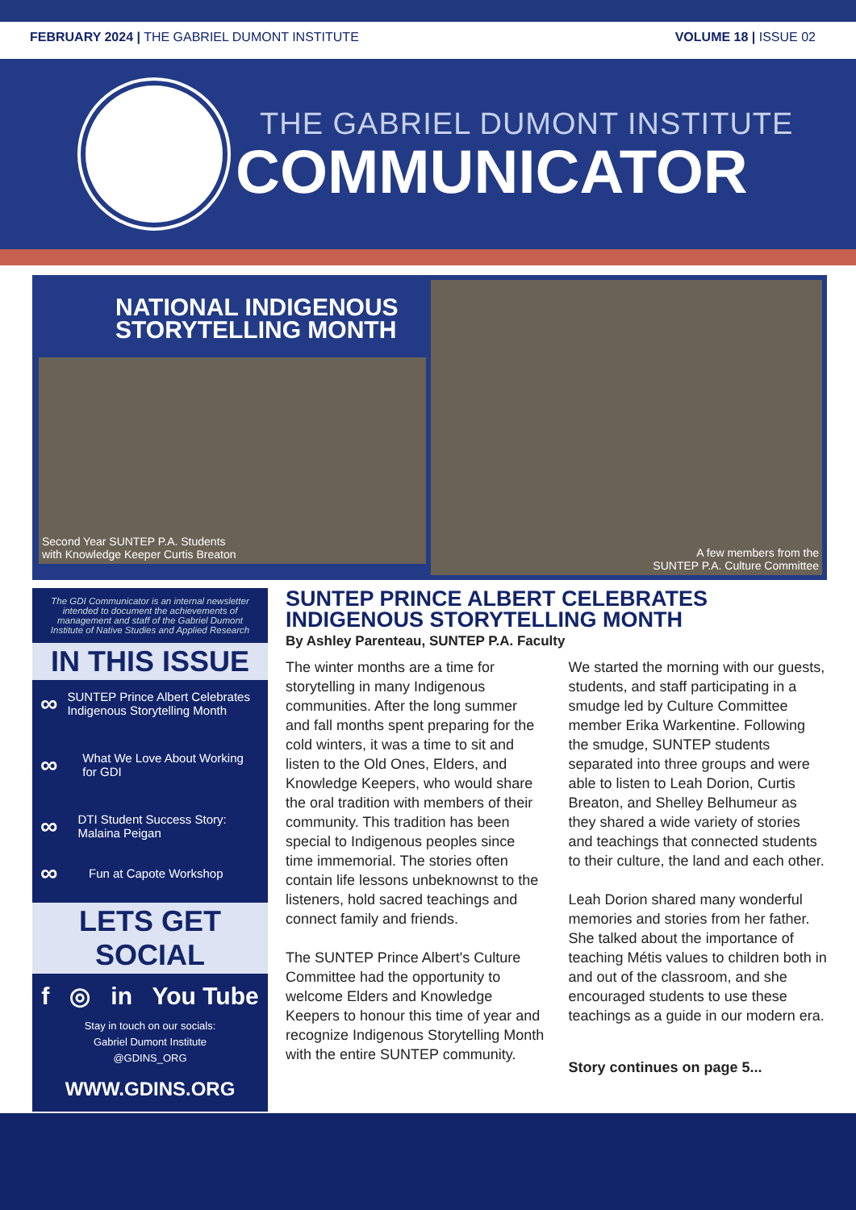FEBRUARY 2024 | THE GABRIEL DUMONT INSTITUTE
VOLUME 18 | ISSUE 02
THE GABRIEL DUMONT INSTITUTE
COMMUNICATOR
NATIONAL INDIGENOUS
STORYTELLING MONTH
Second Year SUNTEP P.A. Students
with Knowledge Keeper Curtis Breaton
A few members from the
SUNTEP P.A. Culture Committee
The GDI Communicator is an internal newsletter intended to document the achievements of management and staff of the Gabriel Dumont Institute of Native Studies and Applied Research
IN THIS ISSUE
∞ SUNTEP Prince Albert Celebrates Indigenous Storytelling Month
∞ What We Love About Working for GDI
∞ DTI Student Success Story: Malaina Peigan
∞ Fun at Capote Workshop
LETS GET SOCIAL
f ◎ in You Tube
Stay in touch on our socials:
Gabriel Dumont Institute
@GDINS_ORG
WWW.GDINS.ORG
SUNTEP PRINCE ALBERT CELEBRATES INDIGENOUS STORYTELLING MONTH
By Ashley Parenteau, SUNTEP P.A. Faculty
The winter months are a time for storytelling in many Indigenous communities. After the long summer and fall months spent preparing for the cold winters, it was a time to sit and listen to the Old Ones, Elders, and Knowledge Keepers, who would share the oral tradition with members of their community. This tradition has been special to Indigenous peoples since time immemorial. The stories often contain life lessons unbeknownst to the listeners, hold sacred teachings and connect family and friends.
The SUNTEP Prince Albert's Culture Committee had the opportunity to welcome Elders and Knowledge Keepers to honour this time of year and recognize Indigenous Storytelling Month with the entire SUNTEP community.
We started the morning with our guests, students, and staff participating in a smudge led by Culture Committee member Erika Warkentine. Following the smudge, SUNTEP students separated into three groups and were able to listen to Leah Dorion, Curtis Breaton, and Shelley Belhumeur as they shared a wide variety of stories and teachings that connected students to their culture, the land and each other.
Leah Dorion shared many wonderful memories and stories from her father. She talked about the importance of teaching Métis values to children both in and out of the classroom, and she encouraged students to use these teachings as a guide in our modern era.
Story continues on page 5...